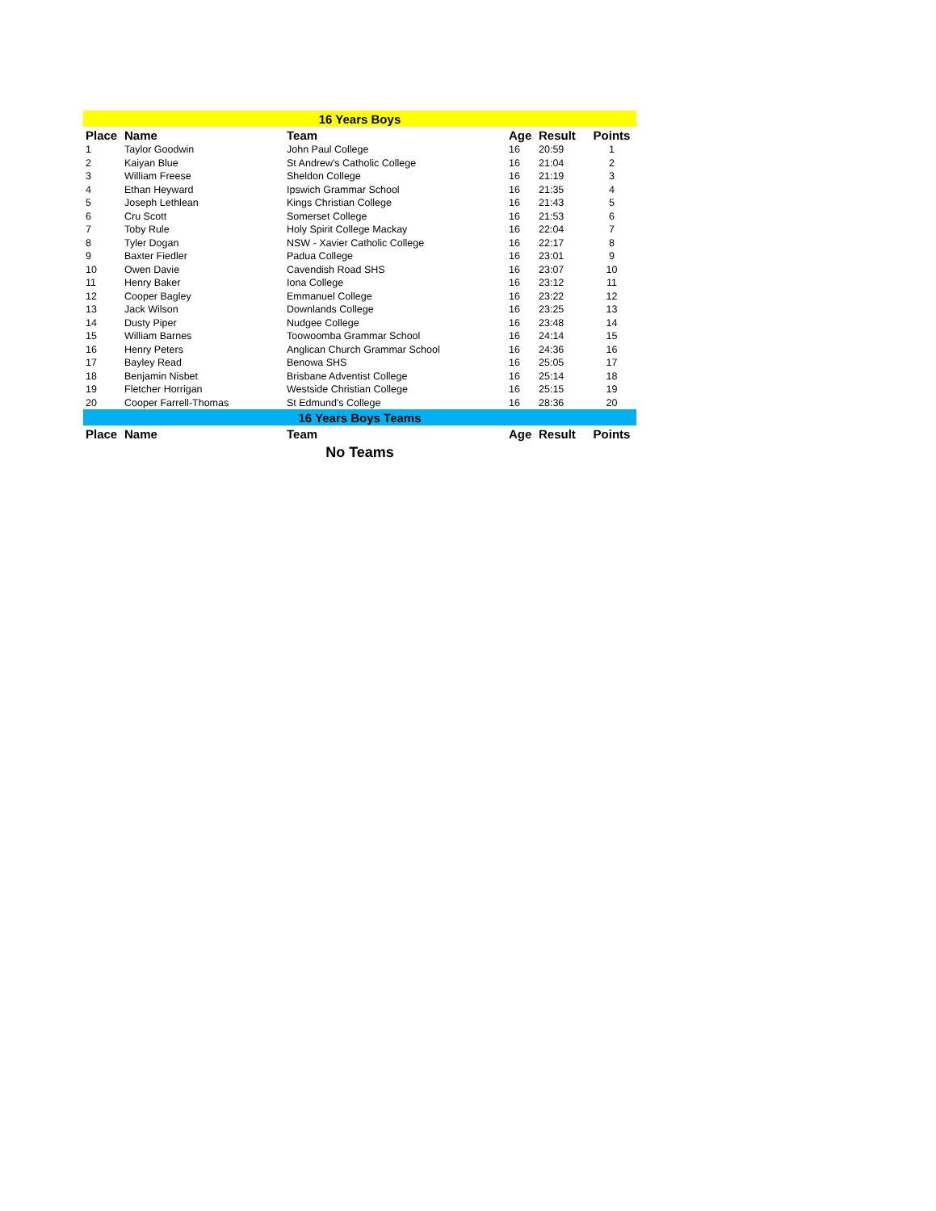| 16 Years Boys | | | | | |
| Place | Name | Team | Age | Result | Points |
| 1 | Taylor Goodwin | John Paul College | 16 | 20:59 | 1 |
| 2 | Kaiyan Blue | St Andrew's Catholic College | 16 | 21:04 | 2 |
| 3 | William Freese | Sheldon College | 16 | 21:19 | 3 |
| 4 | Ethan Heyward | Ipswich Grammar School | 16 | 21:35 | 4 |
| 5 | Joseph Lethlean | Kings Christian College | 16 | 21:43 | 5 |
| 6 | Cru Scott | Somerset College | 16 | 21:53 | 6 |
| 7 | Toby Rule | Holy Spirit College Mackay | 16 | 22:04 | 7 |
| 8 | Tyler Dogan | NSW - Xavier Catholic College | 16 | 22:17 | 8 |
| 9 | Baxter Fiedler | Padua College | 16 | 23:01 | 9 |
| 10 | Owen Davie | Cavendish Road SHS | 16 | 23:07 | 10 |
| 11 | Henry Baker | Iona College | 16 | 23:12 | 11 |
| 12 | Cooper Bagley | Emmanuel College | 16 | 23:22 | 12 |
| 13 | Jack Wilson | Downlands College | 16 | 23:25 | 13 |
| 14 | Dusty Piper | Nudgee College | 16 | 23:48 | 14 |
| 15 | William Barnes | Toowoomba Grammar School | 16 | 24:14 | 15 |
| 16 | Henry Peters | Anglican Church Grammar School | 16 | 24:36 | 16 |
| 17 | Bayley Read | Benowa SHS | 16 | 25:05 | 17 |
| 18 | Benjamin Nisbet | Brisbane Adventist College | 16 | 25:14 | 18 |
| 19 | Fletcher Horrigan | Westside Christian College | 16 | 25:15 | 19 |
| 20 | Cooper Farrell-Thomas | St Edmund's College | 16 | 28:36 | 20 |
| 16 Years Boys Teams | | | | | |
| Place | Name | Team | Age | Result | Points |
| No Teams | | | | | |